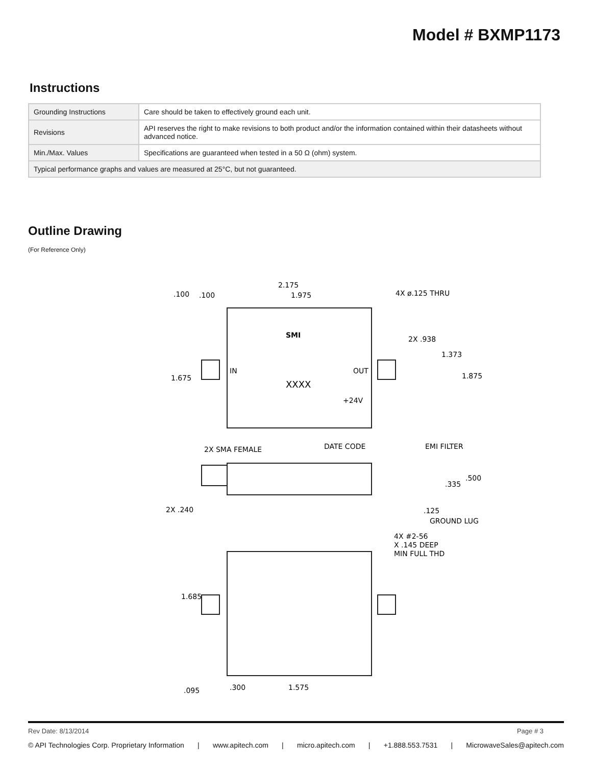Model # BXMP1173
Instructions
| Grounding Instructions | Care should be taken to effectively ground each unit. |
| Revisions | API reserves the right to make revisions to both product and/or the information contained within their datasheets without advanced notice. |
| Min./Max. Values | Specifications are guaranteed when tested in a 50 Ω (ohm) system. |
| Typical performance graphs and values are measured at 25°C, but not guaranteed. | |
Outline Drawing
(For Reference Only)
2.175
1.975
.100
.100
4X ø.125 THRU
2X .938
1.373
1.875
1.675
IN
OUT
SMI
XXXX
+24V
2X SMA FEMALE
DATE CODE
EMI FILTER
.500
.335
2X .240
.125
GROUND LUG
4X #2-56
X .145 DEEP
MIN FULL THD
1.685
.095
.300
1.575
Rev Date: 8/13/2014 Page # 3
© API Technologies Corp. Proprietary Information | www.apitech.com | micro.apitech.com | +1.888.553.7531 | MicrowaveSales@apitech.com